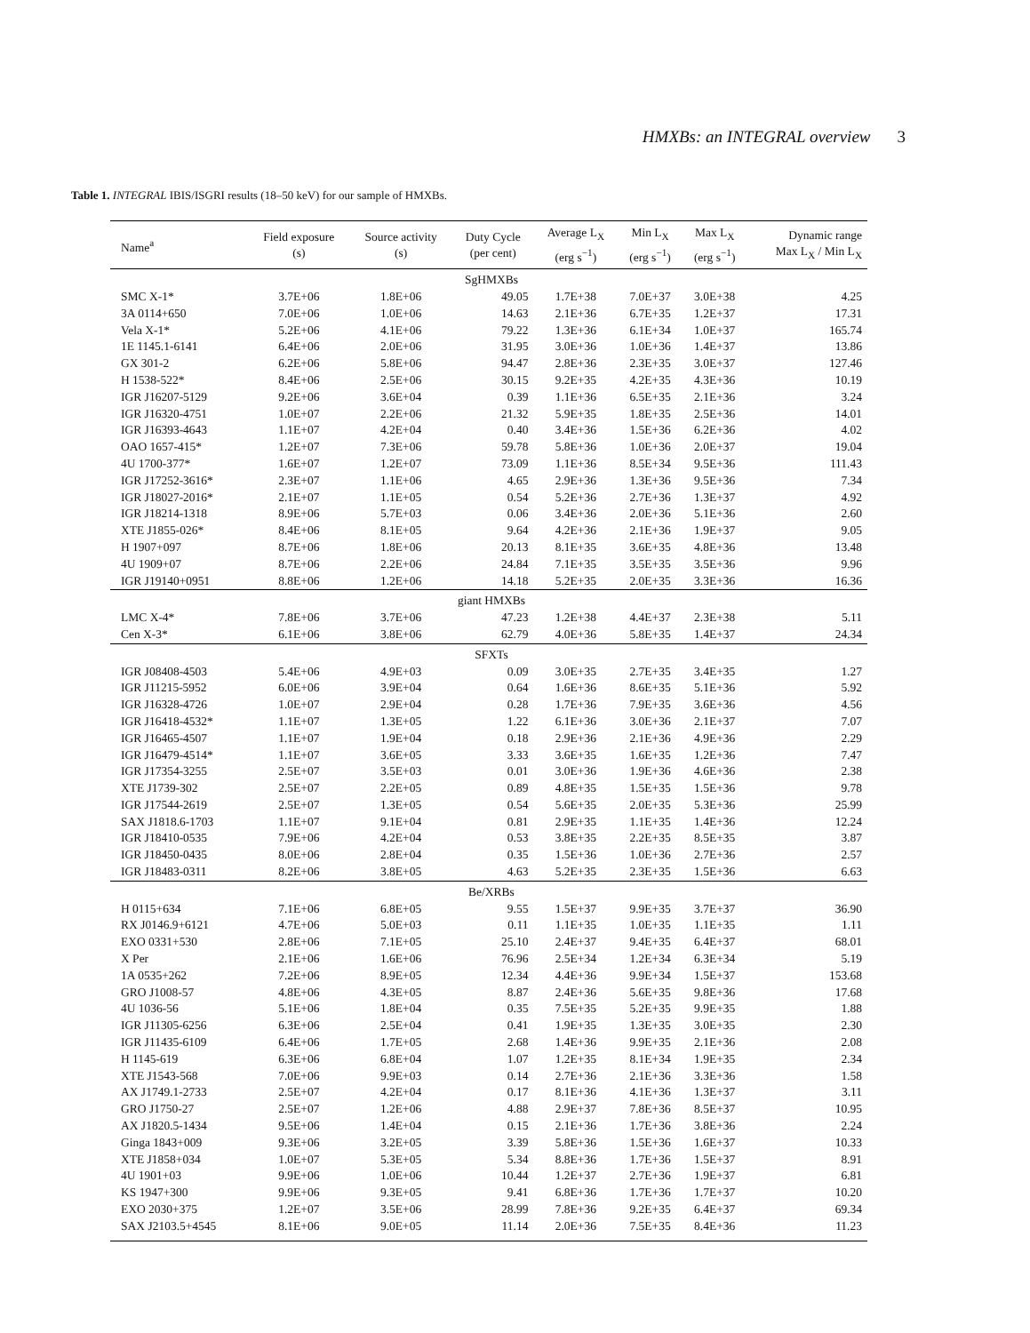HMXBs: an INTEGRAL overview 3
Table 1. INTEGRAL IBIS/ISGRI results (18–50 keV) for our sample of HMXBs.
| Name<sup>a</sup> | Field exposure (s) | Source activity (s) | Duty Cycle (per cent) | Average L<sub>X</sub> (erg s<sup>−1</sup>) | Min L<sub>X</sub> (erg s<sup>−1</sup>) | Max L<sub>X</sub> (erg s<sup>−1</sup>) | Dynamic range Max L<sub>X</sub> / Min L<sub>X</sub> |
| --- | --- | --- | --- | --- | --- | --- | --- |
| SgHMXBs | | | | | | | |
| SMC X-1* | 3.7E+06 | 1.8E+06 | 49.05 | 1.7E+38 | 7.0E+37 | 3.0E+38 | 4.25 |
| 3A 0114+650 | 7.0E+06 | 1.0E+06 | 14.63 | 2.1E+36 | 6.7E+35 | 1.2E+37 | 17.31 |
| Vela X-1* | 5.2E+06 | 4.1E+06 | 79.22 | 1.3E+36 | 6.1E+34 | 1.0E+37 | 165.74 |
| 1E 1145.1-6141 | 6.4E+06 | 2.0E+06 | 31.95 | 3.0E+36 | 1.0E+36 | 1.4E+37 | 13.86 |
| GX 301-2 | 6.2E+06 | 5.8E+06 | 94.47 | 2.8E+36 | 2.3E+35 | 3.0E+37 | 127.46 |
| H 1538-522* | 8.4E+06 | 2.5E+06 | 30.15 | 9.2E+35 | 4.2E+35 | 4.3E+36 | 10.19 |
| IGR J16207-5129 | 9.2E+06 | 3.6E+04 | 0.39 | 1.1E+36 | 6.5E+35 | 2.1E+36 | 3.24 |
| IGR J16320-4751 | 1.0E+07 | 2.2E+06 | 21.32 | 5.9E+35 | 1.8E+35 | 2.5E+36 | 14.01 |
| IGR J16393-4643 | 1.1E+07 | 4.2E+04 | 0.40 | 3.4E+36 | 1.5E+36 | 6.2E+36 | 4.02 |
| OAO 1657-415* | 1.2E+07 | 7.3E+06 | 59.78 | 5.8E+36 | 1.0E+36 | 2.0E+37 | 19.04 |
| 4U 1700-377* | 1.6E+07 | 1.2E+07 | 73.09 | 1.1E+36 | 8.5E+34 | 9.5E+36 | 111.43 |
| IGR J17252-3616* | 2.3E+07 | 1.1E+06 | 4.65 | 2.9E+36 | 1.3E+36 | 9.5E+36 | 7.34 |
| IGR J18027-2016* | 2.1E+07 | 1.1E+05 | 0.54 | 5.2E+36 | 2.7E+36 | 1.3E+37 | 4.92 |
| IGR J18214-1318 | 8.9E+06 | 5.7E+03 | 0.06 | 3.4E+36 | 2.0E+36 | 5.1E+36 | 2.60 |
| XTE J1855-026* | 8.4E+06 | 8.1E+05 | 9.64 | 4.2E+36 | 2.1E+36 | 1.9E+37 | 9.05 |
| H 1907+097 | 8.7E+06 | 1.8E+06 | 20.13 | 8.1E+35 | 3.6E+35 | 4.8E+36 | 13.48 |
| 4U 1909+07 | 8.7E+06 | 2.2E+06 | 24.84 | 7.1E+35 | 3.5E+35 | 3.5E+36 | 9.96 |
| IGR J19140+0951 | 8.8E+06 | 1.2E+06 | 14.18 | 5.2E+35 | 2.0E+35 | 3.3E+36 | 16.36 |
| giant HMXBs | | | | | | | |
| LMC X-4* | 7.8E+06 | 3.7E+06 | 47.23 | 1.2E+38 | 4.4E+37 | 2.3E+38 | 5.11 |
| Cen X-3* | 6.1E+06 | 3.8E+06 | 62.79 | 4.0E+36 | 5.8E+35 | 1.4E+37 | 24.34 |
| SFXTs | | | | | | | |
| IGR J08408-4503 | 5.4E+06 | 4.9E+03 | 0.09 | 3.0E+35 | 2.7E+35 | 3.4E+35 | 1.27 |
| IGR J11215-5952 | 6.0E+06 | 3.9E+04 | 0.64 | 1.6E+36 | 8.6E+35 | 5.1E+36 | 5.92 |
| IGR J16328-4726 | 1.0E+07 | 2.9E+04 | 0.28 | 1.7E+36 | 7.9E+35 | 3.6E+36 | 4.56 |
| IGR J16418-4532* | 1.1E+07 | 1.3E+05 | 1.22 | 6.1E+36 | 3.0E+36 | 2.1E+37 | 7.07 |
| IGR J16465-4507 | 1.1E+07 | 1.9E+04 | 0.18 | 2.9E+36 | 2.1E+36 | 4.9E+36 | 2.29 |
| IGR J16479-4514* | 1.1E+07 | 3.6E+05 | 3.33 | 3.6E+35 | 1.6E+35 | 1.2E+36 | 7.47 |
| IGR J17354-3255 | 2.5E+07 | 3.5E+03 | 0.01 | 3.0E+36 | 1.9E+36 | 4.6E+36 | 2.38 |
| XTE J1739-302 | 2.5E+07 | 2.2E+05 | 0.89 | 4.8E+35 | 1.5E+35 | 1.5E+36 | 9.78 |
| IGR J17544-2619 | 2.5E+07 | 1.3E+05 | 0.54 | 5.6E+35 | 2.0E+35 | 5.3E+36 | 25.99 |
| SAX J1818.6-1703 | 1.1E+07 | 9.1E+04 | 0.81 | 2.9E+35 | 1.1E+35 | 1.4E+36 | 12.24 |
| IGR J18410-0535 | 7.9E+06 | 4.2E+04 | 0.53 | 3.8E+35 | 2.2E+35 | 8.5E+35 | 3.87 |
| IGR J18450-0435 | 8.0E+06 | 2.8E+04 | 0.35 | 1.5E+36 | 1.0E+36 | 2.7E+36 | 2.57 |
| IGR J18483-0311 | 8.2E+06 | 3.8E+05 | 4.63 | 5.2E+35 | 2.3E+35 | 1.5E+36 | 6.63 |
| Be/XRBs | | | | | | | |
| H 0115+634 | 7.1E+06 | 6.8E+05 | 9.55 | 1.5E+37 | 9.9E+35 | 3.7E+37 | 36.90 |
| RX J0146.9+6121 | 4.7E+06 | 5.0E+03 | 0.11 | 1.1E+35 | 1.0E+35 | 1.1E+35 | 1.11 |
| EXO 0331+530 | 2.8E+06 | 7.1E+05 | 25.10 | 2.4E+37 | 9.4E+35 | 6.4E+37 | 68.01 |
| X Per | 2.1E+06 | 1.6E+06 | 76.96 | 2.5E+34 | 1.2E+34 | 6.3E+34 | 5.19 |
| 1A 0535+262 | 7.2E+06 | 8.9E+05 | 12.34 | 4.4E+36 | 9.9E+34 | 1.5E+37 | 153.68 |
| GRO J1008-57 | 4.8E+06 | 4.3E+05 | 8.87 | 2.4E+36 | 5.6E+35 | 9.8E+36 | 17.68 |
| 4U 1036-56 | 5.1E+06 | 1.8E+04 | 0.35 | 7.5E+35 | 5.2E+35 | 9.9E+35 | 1.88 |
| IGR J11305-6256 | 6.3E+06 | 2.5E+04 | 0.41 | 1.9E+35 | 1.3E+35 | 3.0E+35 | 2.30 |
| IGR J11435-6109 | 6.4E+06 | 1.7E+05 | 2.68 | 1.4E+36 | 9.9E+35 | 2.1E+36 | 2.08 |
| H 1145-619 | 6.3E+06 | 6.8E+04 | 1.07 | 1.2E+35 | 8.1E+34 | 1.9E+35 | 2.34 |
| XTE J1543-568 | 7.0E+06 | 9.9E+03 | 0.14 | 2.7E+36 | 2.1E+36 | 3.3E+36 | 1.58 |
| AX J1749.1-2733 | 2.5E+07 | 4.2E+04 | 0.17 | 8.1E+36 | 4.1E+36 | 1.3E+37 | 3.11 |
| GRO J1750-27 | 2.5E+07 | 1.2E+06 | 4.88 | 2.9E+37 | 7.8E+36 | 8.5E+37 | 10.95 |
| AX J1820.5-1434 | 9.5E+06 | 1.4E+04 | 0.15 | 2.1E+36 | 1.7E+36 | 3.8E+36 | 2.24 |
| Ginga 1843+009 | 9.3E+06 | 3.2E+05 | 3.39 | 5.8E+36 | 1.5E+36 | 1.6E+37 | 10.33 |
| XTE J1858+034 | 1.0E+07 | 5.3E+05 | 5.34 | 8.8E+36 | 1.7E+36 | 1.5E+37 | 8.91 |
| 4U 1901+03 | 9.9E+06 | 1.0E+06 | 10.44 | 1.2E+37 | 2.7E+36 | 1.9E+37 | 6.81 |
| KS 1947+300 | 9.9E+06 | 9.3E+05 | 9.41 | 6.8E+36 | 1.7E+36 | 1.7E+37 | 10.20 |
| EXO 2030+375 | 1.2E+07 | 3.5E+06 | 28.99 | 7.8E+36 | 9.2E+35 | 6.4E+37 | 69.34 |
| SAX J2103.5+4545 | 8.1E+06 | 9.0E+05 | 11.14 | 2.0E+36 | 7.5E+35 | 8.4E+36 | 11.23 |